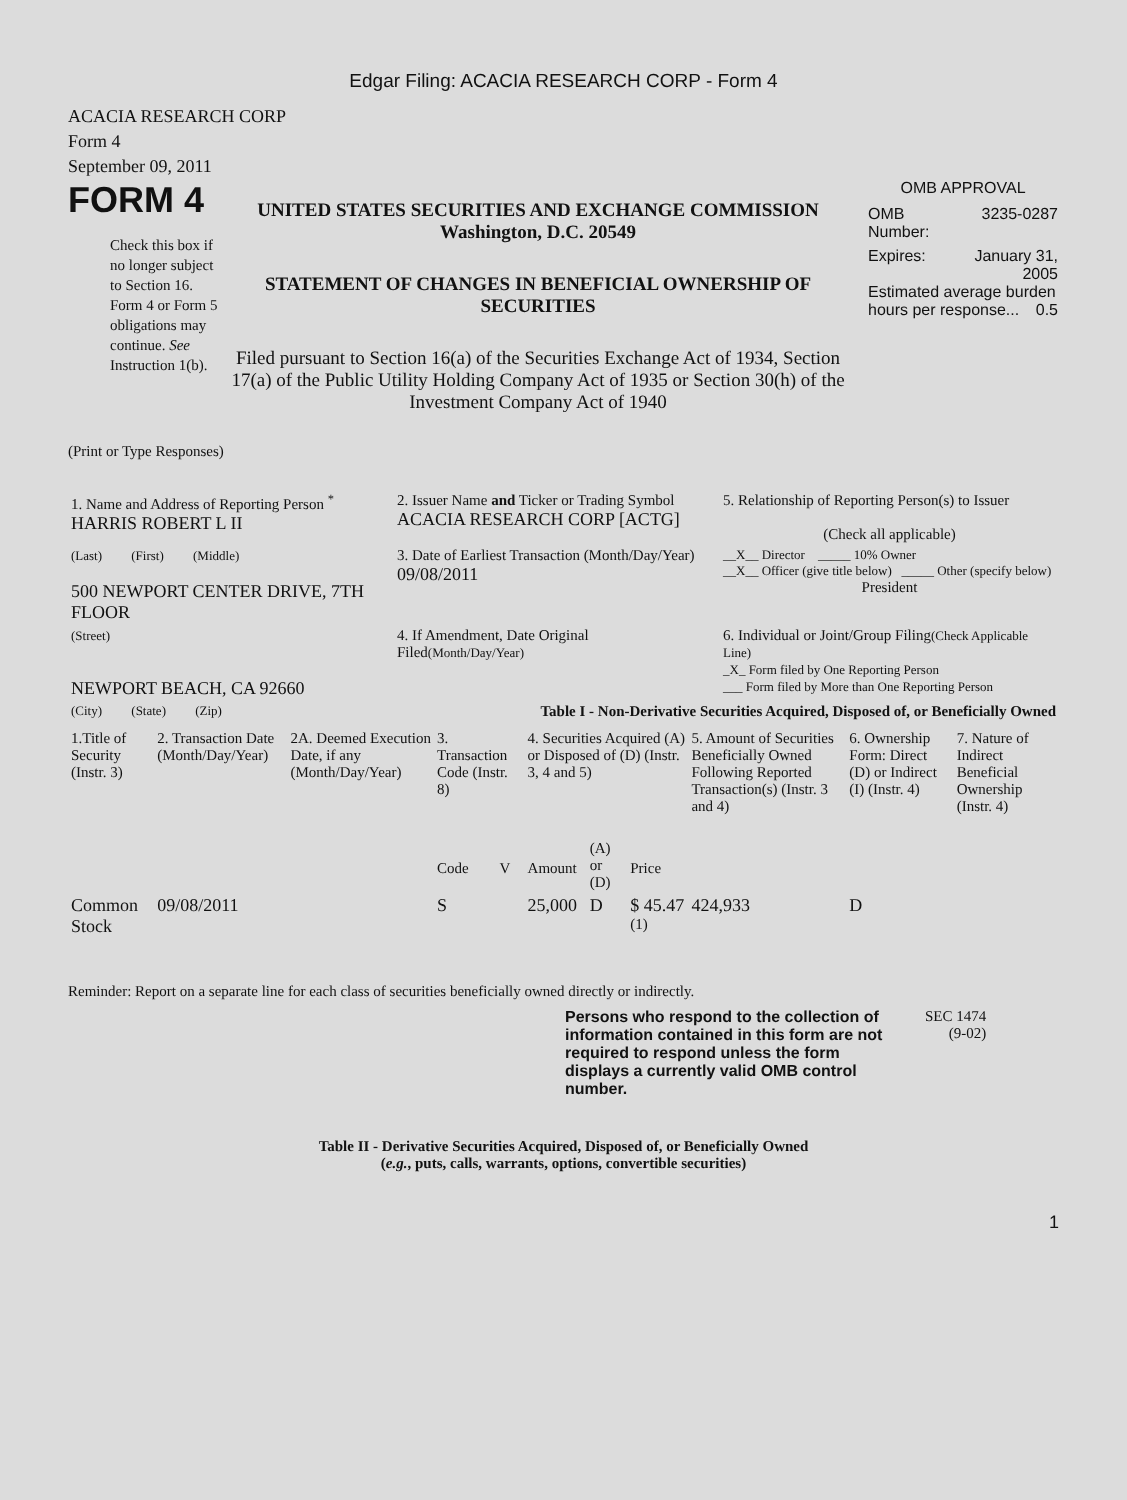Edgar Filing: ACACIA RESEARCH CORP - Form 4
ACACIA RESEARCH CORP
Form 4
September 09, 2011
FORM 4
Check this box if no longer subject to Section 16. Form 4 or Form 5 obligations may continue. See Instruction 1(b).
UNITED STATES SECURITIES AND EXCHANGE COMMISSION
Washington, D.C. 20549
STATEMENT OF CHANGES IN BENEFICIAL OWNERSHIP OF SECURITIES
Filed pursuant to Section 16(a) of the Securities Exchange Act of 1934, Section 17(a) of the Public Utility Holding Company Act of 1935 or Section 30(h) of the Investment Company Act of 1940
OMB APPROVAL
OMB
Number: 3235-0287
Expires: January 31,
2005
Estimated average burden hours per response... 0.5
(Print or Type Responses)
| 1. Name and Address of Reporting Person <sup>*</sup> HARRIS ROBERT L II | 2. Issuer Name and Ticker or Trading Symbol ACACIA RESEARCH CORP [ACTG] | 5. Relationship of Reporting Person(s) to Issuer (Check all applicable) |
| (Last) (First) (Middle) 500 NEWPORT CENTER DRIVE, 7TH FLOOR | 3. Date of Earliest Transaction (Month/Day/Year) 09/08/2011 | __X__ Director _____ 10% Owner __X__ Officer (give title below) _____ Other (specify below) President |
| (Street) NEWPORT BEACH, CA 92660 | 4. If Amendment, Date Original Filed (Month/Day/Year) | 6. Individual or Joint/Group Filing (Check Applicable Line) _X_ Form filed by One Reporting Person ___ Form filed by More than One Reporting Person |
| (City) (State) (Zip) | Table I - Non-Derivative Securities Acquired, Disposed of, or Beneficially Owned | |
| 1.Title of Security (Instr. 3) | 2. Transaction Date (Month/Day/Year) | 2A. Deemed Execution Date, if any (Month/Day/Year) | 3. Transaction Code (Instr. 8) | | 4. Securities Acquired (A) or Disposed of (D) (Instr. 3, 4 and 5) | | | 5. Amount of Securities Beneficially Owned Following Reported Transaction(s) (Instr. 3 and 4) | 6. Ownership Form: Direct (D) or Indirect (I) (Instr. 4) | 7. Nature of Indirect Beneficial Ownership (Instr. 4) |
| --- | --- | --- | --- | --- | --- | --- | --- | --- | --- | --- |
| | | | Code | V | Amount | (A) or (D) | Price | | | |
| Common Stock | 09/08/2011 | | S | | 25,000 | D | $ 45.47 <sup>(1)</sup> | 424,933 | D | |
Reminder: Report on a separate line for each class of securities beneficially owned directly or indirectly.
Persons who respond to the collection of information contained in this form are not required to respond unless the form displays a currently valid OMB control number.
SEC 1474
(9-02)
Table II - Derivative Securities Acquired, Disposed of, or Beneficially Owned
(e.g., puts, calls, warrants, options, convertible securities)
1